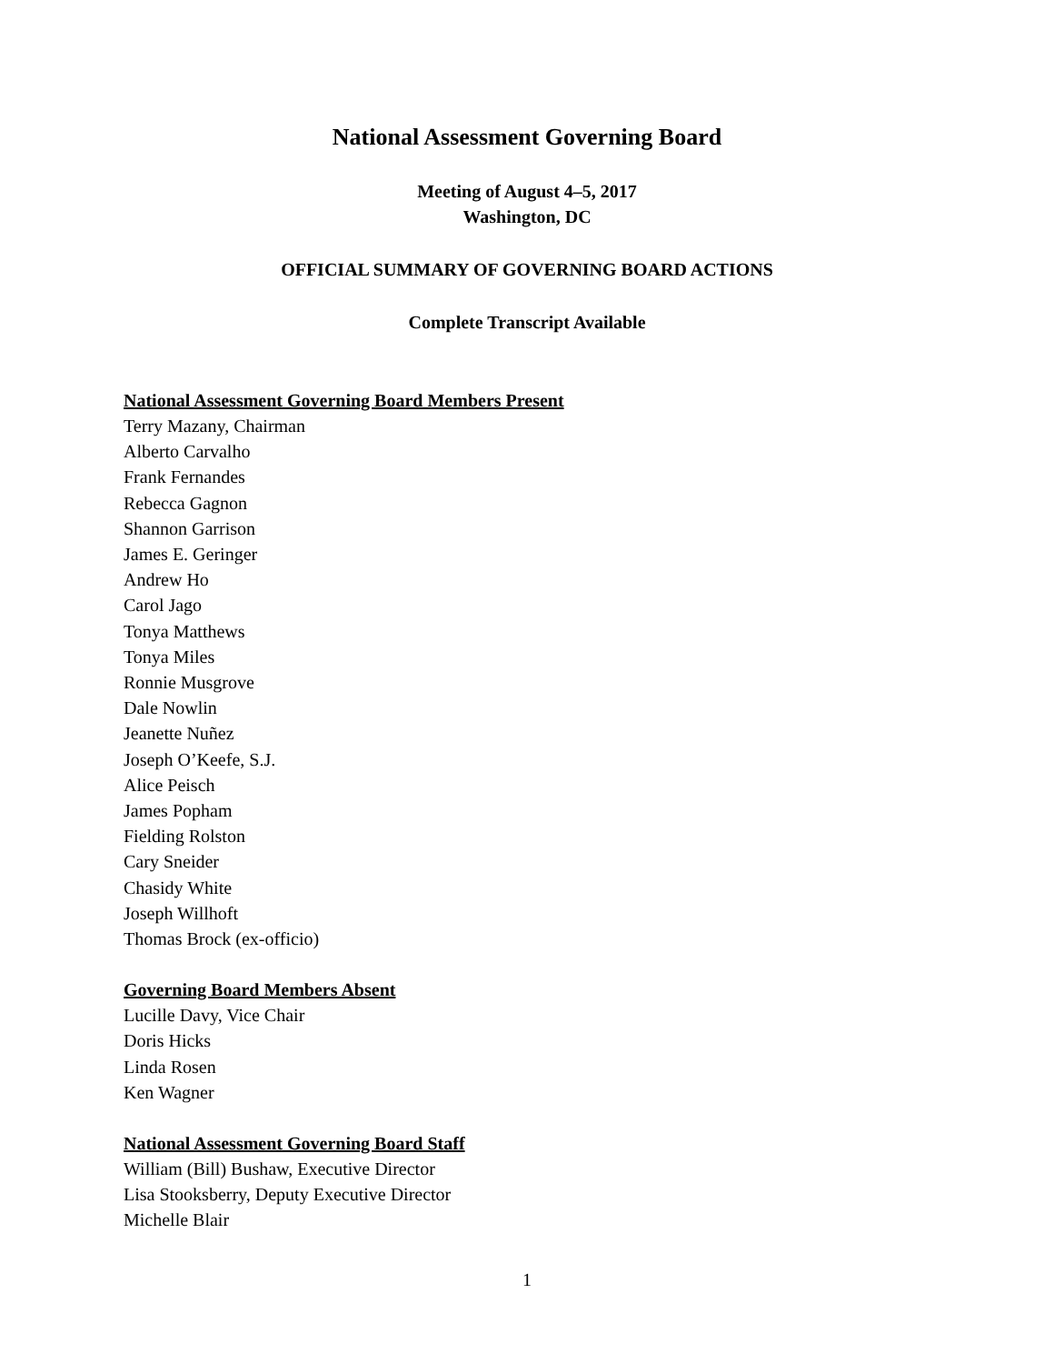National Assessment Governing Board
Meeting of August 4–5, 2017
Washington, DC
OFFICIAL SUMMARY OF GOVERNING BOARD ACTIONS
Complete Transcript Available
National Assessment Governing Board Members Present
Terry Mazany, Chairman
Alberto Carvalho
Frank Fernandes
Rebecca Gagnon
Shannon Garrison
James E. Geringer
Andrew Ho
Carol Jago
Tonya Matthews
Tonya Miles
Ronnie Musgrove
Dale Nowlin
Jeanette Nuñez
Joseph O’Keefe, S.J.
Alice Peisch
James Popham
Fielding Rolston
Cary Sneider
Chasidy White
Joseph Willhoft
Thomas Brock (ex-officio)
Governing Board Members Absent
Lucille Davy, Vice Chair
Doris Hicks
Linda Rosen
Ken Wagner
National Assessment Governing Board Staff
William (Bill) Bushaw, Executive Director
Lisa Stooksberry, Deputy Executive Director
Michelle Blair
1